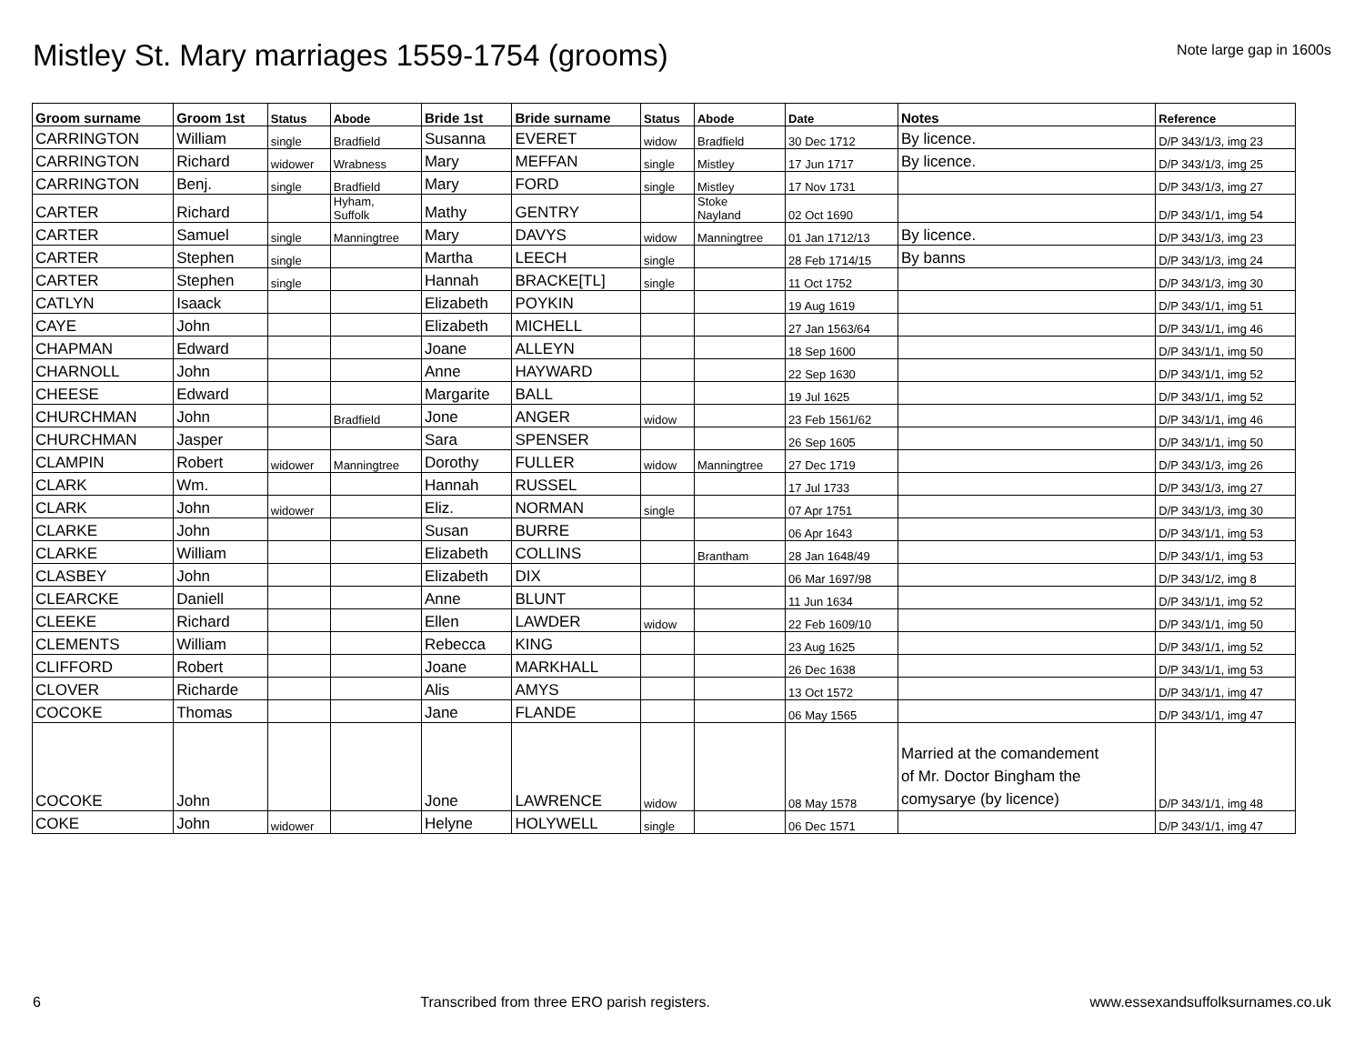Mistley St. Mary marriages 1559-1754 (grooms)
Note large gap in 1600s
| Groom surname | Groom 1st | Status | Abode | Bride 1st | Bride surname | Status | Abode | Date | Notes | Reference |
| --- | --- | --- | --- | --- | --- | --- | --- | --- | --- | --- |
| CARRINGTON | William | single | Bradfield | Susanna | EVERET | widow | Bradfield | 30 Dec 1712 | By licence. | D/P 343/1/3, img 23 |
| CARRINGTON | Richard | widower | Wrabness | Mary | MEFFAN | single | Mistley | 17 Jun 1717 | By licence. | D/P 343/1/3, img 25 |
| CARRINGTON | Benj. | single | Bradfield | Mary | FORD | single | Mistley | 17 Nov 1731 | | D/P 343/1/3, img 27 |
| CARTER | Richard | | Hyham, Suffolk | Mathy | GENTRY | | Stoke Nayland | 02 Oct 1690 | | D/P 343/1/1, img 54 |
| CARTER | Samuel | single | Manningtree | Mary | DAVYS | widow | Manningtree | 01 Jan 1712/13 | By licence. | D/P 343/1/3, img 23 |
| CARTER | Stephen | single | | Martha | LEECH | single | | 28 Feb 1714/15 | By banns | D/P 343/1/3, img 24 |
| CARTER | Stephen | single | | Hannah | BRACKE[TL] | single | | 11 Oct 1752 | | D/P 343/1/3, img 30 |
| CATLYN | Isaack | | | Elizabeth | POYKIN | | | 19 Aug 1619 | | D/P 343/1/1, img 51 |
| CAYE | John | | | Elizabeth | MICHELL | | | 27 Jan 1563/64 | | D/P 343/1/1, img 46 |
| CHAPMAN | Edward | | | Joane | ALLEYN | | | 18 Sep 1600 | | D/P 343/1/1, img 50 |
| CHARNOLL | John | | | Anne | HAYWARD | | | 22 Sep 1630 | | D/P 343/1/1, img 52 |
| CHEESE | Edward | | | Margarite | BALL | | | 19 Jul 1625 | | D/P 343/1/1, img 52 |
| CHURCHMAN | John | | Bradfield | Jone | ANGER | widow | | 23 Feb 1561/62 | | D/P 343/1/1, img 46 |
| CHURCHMAN | Jasper | | | Sara | SPENSER | | | 26 Sep 1605 | | D/P 343/1/1, img 50 |
| CLAMPIN | Robert | widower | Manningtree | Dorothy | FULLER | widow | Manningtree | 27 Dec 1719 | | D/P 343/1/3, img 26 |
| CLARK | Wm. | | | Hannah | RUSSEL | | | 17 Jul 1733 | | D/P 343/1/3, img 27 |
| CLARK | John | widower | | Eliz. | NORMAN | single | | 07 Apr 1751 | | D/P 343/1/3, img 30 |
| CLARKE | John | | | Susan | BURRE | | | 06 Apr 1643 | | D/P 343/1/1, img 53 |
| CLARKE | William | | | Elizabeth | COLLINS | | Brantham | 28 Jan 1648/49 | | D/P 343/1/1, img 53 |
| CLASBEY | John | | | Elizabeth | DIX | | | 06 Mar 1697/98 | | D/P 343/1/2, img 8 |
| CLEARCKE | Daniell | | | Anne | BLUNT | | | 11 Jun 1634 | | D/P 343/1/1, img 52 |
| CLEEKE | Richard | | | Ellen | LAWDER | widow | | 22 Feb 1609/10 | | D/P 343/1/1, img 50 |
| CLEMENTS | William | | | Rebecca | KING | | | 23 Aug 1625 | | D/P 343/1/1, img 52 |
| CLIFFORD | Robert | | | Joane | MARKHALL | | | 26 Dec 1638 | | D/P 343/1/1, img 53 |
| CLOVER | Richarde | | | Alis | AMYS | | | 13 Oct 1572 | | D/P 343/1/1, img 47 |
| COCOKE | Thomas | | | Jane | FLANDE | | | 06 May 1565 | | D/P 343/1/1, img 47 |
| COCOKE | John | | | Jone | LAWRENCE | widow | | 08 May 1578 | Married at the comandement of Mr. Doctor Bingham the comysarye (by licence) | D/P 343/1/1, img 48 |
| COKE | John | widower | | Helyne | HOLYWELL | single | | 06 Dec 1571 | | D/P 343/1/1, img 47 |
6 Transcribed from three ERO parish registers. www.essexandsuffolksurnames.co.uk